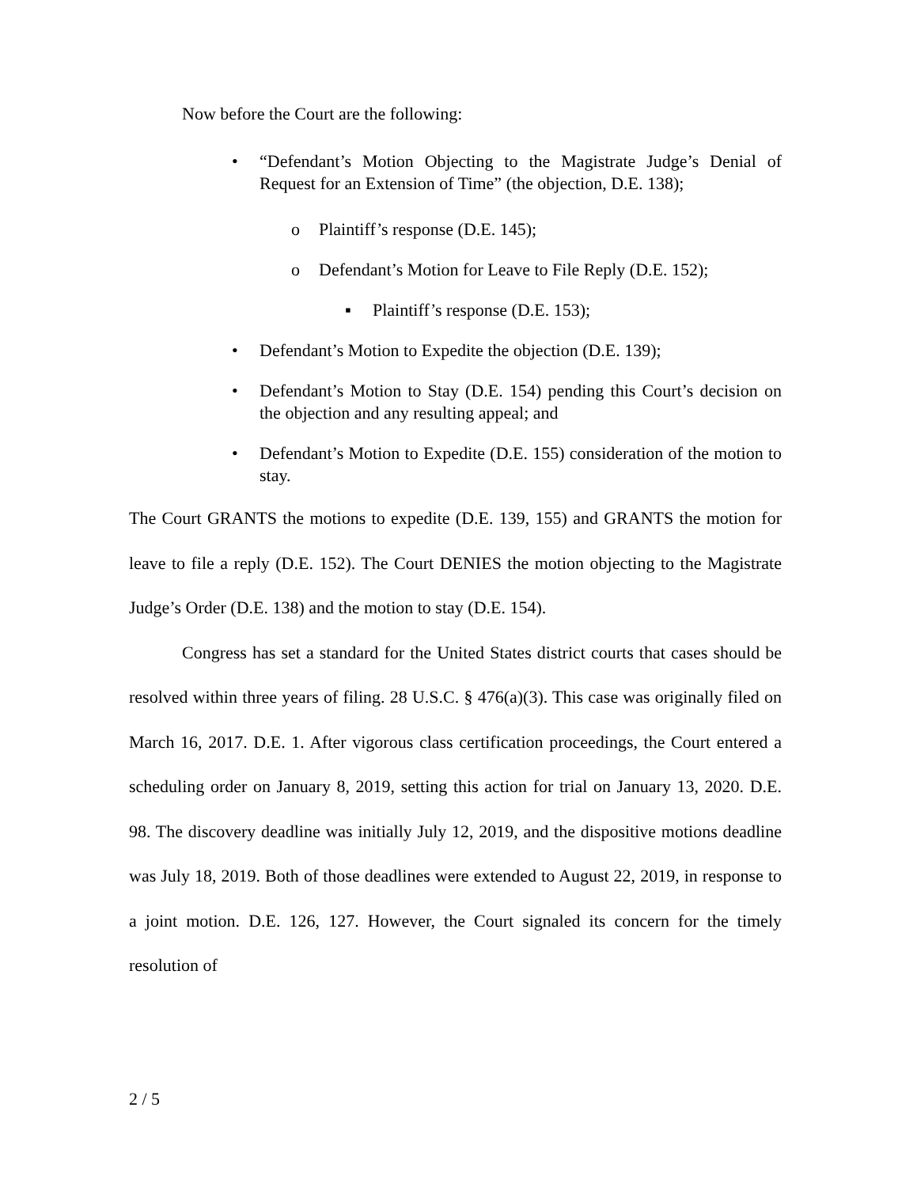Now before the Court are the following:
• “Defendant’s Motion Objecting to the Magistrate Judge’s Denial of Request for an Extension of Time” (the objection, D.E. 138);
o Plaintiff’s response (D.E. 145);
o Defendant’s Motion for Leave to File Reply (D.E. 152);
▪ Plaintiff’s response (D.E. 153);
• Defendant’s Motion to Expedite the objection (D.E. 139);
• Defendant’s Motion to Stay (D.E. 154) pending this Court’s decision on the objection and any resulting appeal; and
• Defendant’s Motion to Expedite (D.E. 155) consideration of the motion to stay.
The Court GRANTS the motions to expedite (D.E. 139, 155) and GRANTS the motion for leave to file a reply (D.E. 152). The Court DENIES the motion objecting to the Magistrate Judge’s Order (D.E. 138) and the motion to stay (D.E. 154).
Congress has set a standard for the United States district courts that cases should be resolved within three years of filing. 28 U.S.C. § 476(a)(3). This case was originally filed on March 16, 2017. D.E. 1. After vigorous class certification proceedings, the Court entered a scheduling order on January 8, 2019, setting this action for trial on January 13, 2020. D.E. 98. The discovery deadline was initially July 12, 2019, and the dispositive motions deadline was July 18, 2019. Both of those deadlines were extended to August 22, 2019, in response to a joint motion. D.E. 126, 127. However, the Court signaled its concern for the timely resolution of
2 / 5